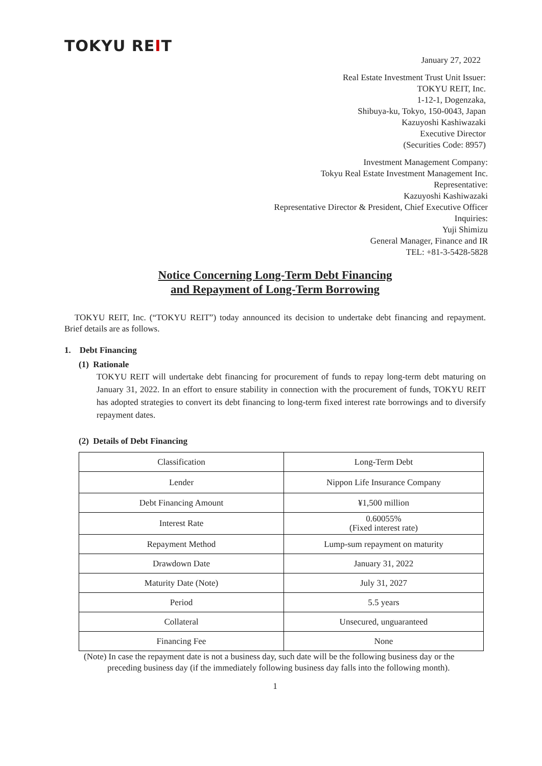TOKYU REIT
January 27, 2022
Real Estate Investment Trust Unit Issuer:
TOKYU REIT, Inc.
1-12-1, Dogenzaka,
Shibuya-ku, Tokyo, 150-0043, Japan
Kazuyoshi Kashiwazaki
Executive Director
(Securities Code: 8957)
Investment Management Company:
Tokyu Real Estate Investment Management Inc.
Representative:
Kazuyoshi Kashiwazaki
Representative Director & President, Chief Executive Officer
Inquiries:
Yuji Shimizu
General Manager, Finance and IR
TEL: +81-3-5428-5828
Notice Concerning Long-Term Debt Financing
and Repayment of Long-Term Borrowing
TOKYU REIT, Inc. (“TOKYU REIT”) today announced its decision to undertake debt financing and repayment. Brief details are as follows.
1. Debt Financing
(1) Rationale
TOKYU REIT will undertake debt financing for procurement of funds to repay long-term debt maturing on January 31, 2022. In an effort to ensure stability in connection with the procurement of funds, TOKYU REIT has adopted strategies to convert its debt financing to long-term fixed interest rate borrowings and to diversify repayment dates.
(2) Details of Debt Financing
| Classification | Long-Term Debt |
| Lender | Nippon Life Insurance Company |
| Debt Financing Amount | ¥1,500 million |
| Interest Rate | 0.60055% (Fixed interest rate) |
| Repayment Method | Lump-sum repayment on maturity |
| Drawdown Date | January 31, 2022 |
| Maturity Date (Note) | July 31, 2027 |
| Period | 5.5 years |
| Collateral | Unsecured, unguaranteed |
| Financing Fee | None |
(Note) In case the repayment date is not a business day, such date will be the following business day or the preceding business day (if the immediately following business day falls into the following month).
1